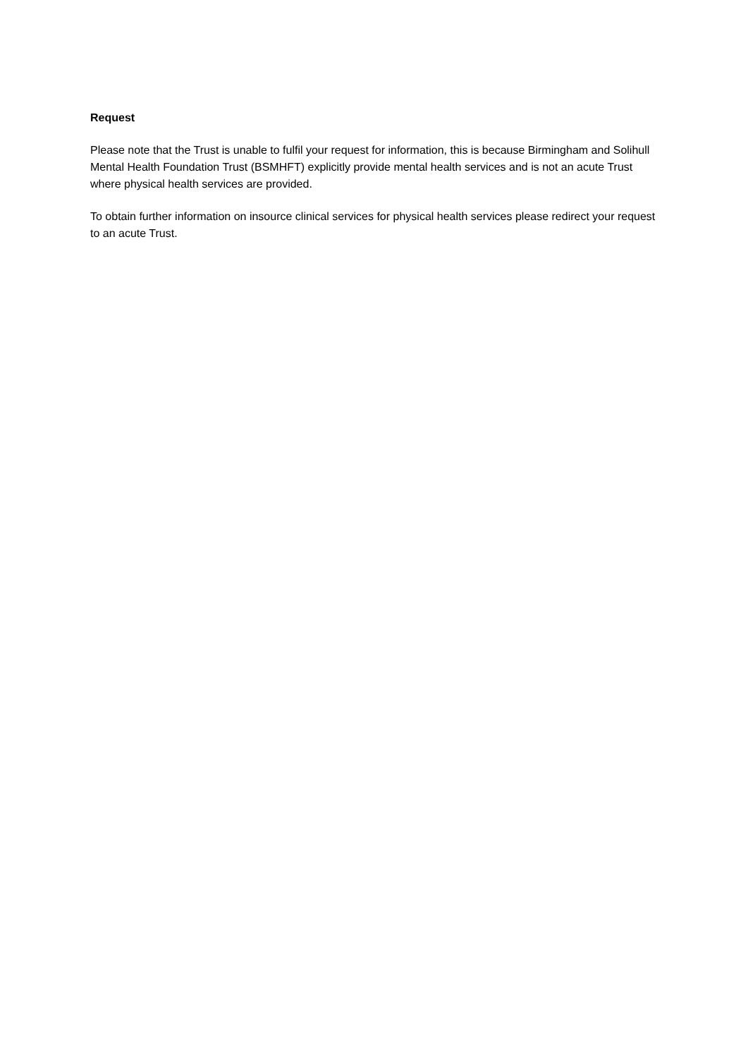Request
Please note that the Trust is unable to fulfil your request for information, this is because Birmingham and Solihull Mental Health Foundation Trust (BSMHFT) explicitly provide mental health services and is not an acute Trust where physical health services are provided.
To obtain further information on insource clinical services for physical health services please redirect your request to an acute Trust.